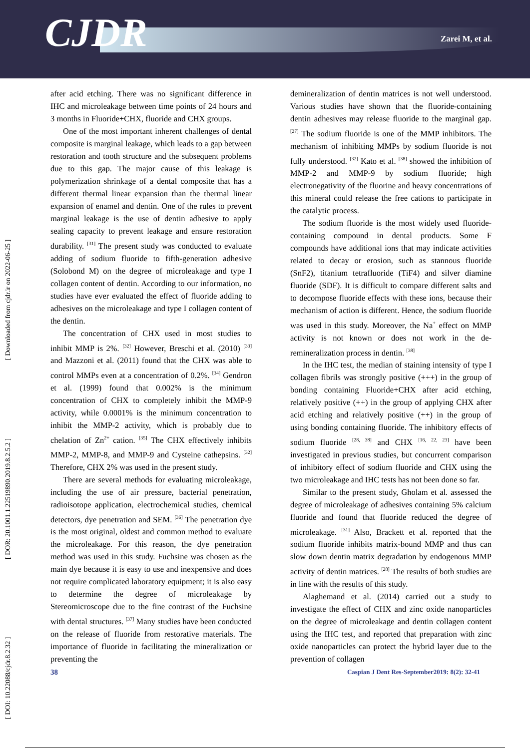CJDR Zarei M, et al.
[ DOI: 10.22088/cjdr.8.2.32 ] [ DOR: 20.1001.1.22519890.2019.8.2.5.2 ] [ Downloaded from cjdr.ir on 2022-06-25 ]
after acid etching. There was no significant difference in IHC and microleakage between time points of 24 hours and 3 months in Fluoride+CHX, fluoride and CHX groups.
One of the most important inherent challenges of dental composite is marginal leakage, which leads to a gap between restoration and tooth structure and the subsequent problems due to this gap. The major cause of this leakage is polymerization shrinkage of a dental composite that has a different thermal linear expansion than the thermal linear expansion of enamel and dentin. One of the rules to prevent marginal leakage is the use of dentin adhesive to apply sealing capacity to prevent leakage and ensure restoration durability. <sup>[31]</sup> The present study was conducted to evaluate adding of sodium fluoride to fifth-generation adhesive (Solobond M) on the degree of microleakage and type I collagen content of dentin. According to our information, no studies have ever evaluated the effect of fluoride adding to adhesives on the microleakage and type I collagen content of the dentin.
The concentration of CHX used in most studies to inhibit MMP is 2%. <sup>[32]</sup> However, Breschi et al. (2010) <sup>[33]</sup> and Mazzoni et al. (2011) found that the CHX was able to control MMPs even at a concentration of 0.2%. <sup>[34]</sup> Gendron et al. (1999) found that 0.002% is the minimum concentration of CHX to completely inhibit the MMP-9 activity, while 0.0001% is the minimum concentration to inhibit the MMP-2 activity, which is probably due to chelation of Zn<sup>2+</sup> cation. <sup>[35]</sup> The CHX effectively inhibits MMP-2, MMP-8, and MMP-9 and Cysteine cathepsins. <sup>[32]</sup> Therefore, CHX 2% was used in the present study.
There are several methods for evaluating microleakage, including the use of air pressure, bacterial penetration, radioisotope application, electrochemical studies, chemical detectors, dye penetration and SEM. <sup>[36]</sup> The penetration dye is the most original, oldest and common method to evaluate the microleakage. For this reason, the dye penetration method was used in this study. Fuchsine was chosen as the main dye because it is easy to use and inexpensive and does not require complicated laboratory equipment; it is also easy to determine the degree of microleakage by Stereomicroscope due to the fine contrast of the Fuchsine with dental structures. <sup>[37]</sup> Many studies have been conducted on the release of fluoride from restorative materials. The importance of fluoride in facilitating the mineralization or preventing the
demineralization of dentin matrices is not well understood. Various studies have shown that the fluoride-containing dentin adhesives may release fluoride to the marginal gap. <sup>[27]</sup> The sodium fluoride is one of the MMP inhibitors. The mechanism of inhibiting MMPs by sodium fluoride is not fully understood. <sup>[32]</sup> Kato et al. <sup>[38]</sup> showed the inhibition of MMP-2 and MMP-9 by sodium fluoride; high electronegativity of the fluorine and heavy concentrations of this mineral could release the free cations to participate in the catalytic process.
The sodium fluoride is the most widely used fluoride-containing compound in dental products. Some F compounds have additional ions that may indicate activities related to decay or erosion, such as stannous fluoride (SnF2), titanium tetrafluoride (TiF4) and silver diamine fluoride (SDF). It is difficult to compare different salts and to decompose fluoride effects with these ions, because their mechanism of action is different. Hence, the sodium fluoride was used in this study. Moreover, the Na<sup>+</sup> effect on MMP activity is not known or does not work in the de-remineralization process in dentin. <sup>[38]</sup>
In the IHC test, the median of staining intensity of type I collagen fibrils was strongly positive (+++) in the group of bonding containing Fluoride+CHX after acid etching, relatively positive (++) in the group of applying CHX after acid etching and relatively positive (++) in the group of using bonding containing fluoride. The inhibitory effects of sodium fluoride <sup>[28, 38]</sup> and CHX <sup>[16, 22, 23]</sup> have been investigated in previous studies, but concurrent comparison of inhibitory effect of sodium fluoride and CHX using the two microleakage and IHC tests has not been done so far.
Similar to the present study, Gholam et al. assessed the degree of microleakage of adhesives containing 5% calcium fluoride and found that fluoride reduced the degree of microleakage. <sup>[31]</sup> Also, Brackett et al. reported that the sodium fluoride inhibits matrix-bound MMP and thus can slow down dentin matrix degradation by endogenous MMP activity of dentin matrices. <sup>[28]</sup> The results of both studies are in line with the results of this study.
Alaghemand et al. (2014) carried out a study to investigate the effect of CHX and zinc oxide nanoparticles on the degree of microleakage and dentin collagen content using the IHC test, and reported that preparation with zinc oxide nanoparticles can protect the hybrid layer due to the prevention of collagen
38 Caspian J Dent Res-September2019: 8(2): 32-41